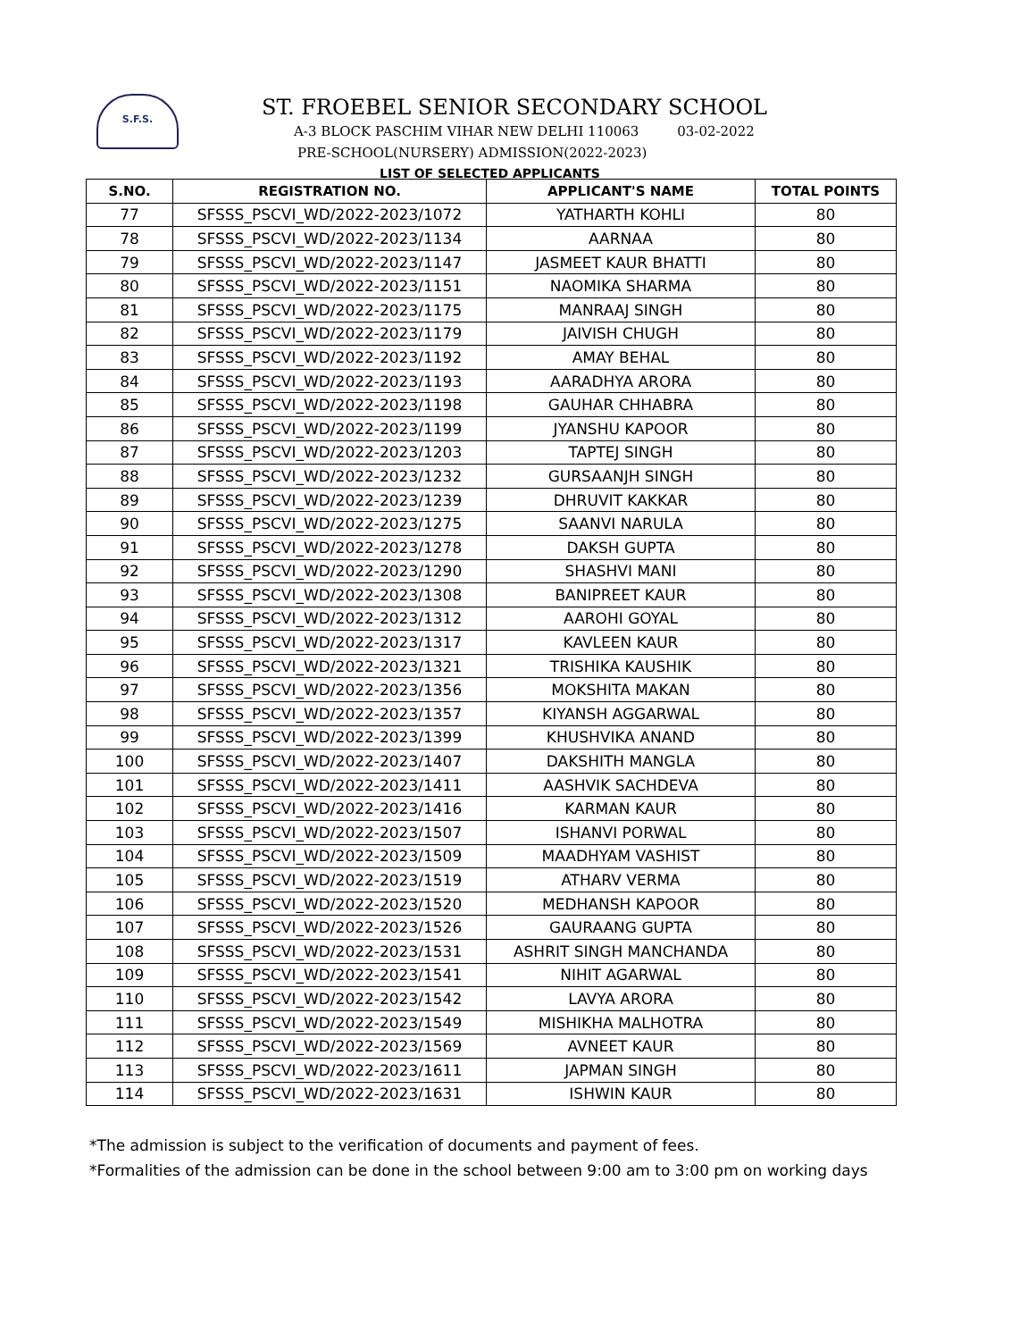S.F.S.
ST. FROEBEL SENIOR SECONDARY SCHOOL
A-3 BLOCK PASCHIM VIHAR NEW DELHI 110063 03-02-2022
PRE-SCHOOL(NURSERY) ADMISSION(2022-2023)
LIST OF SELECTED APPLICANTS
| S.NO. | REGISTRATION NO. | APPLICANT'S NAME | TOTAL POINTS |
| --- | --- | --- | --- |
| 77 | SFSSS_PSCVI_WD/2022-2023/1072 | YATHARTH KOHLI | 80 |
| 78 | SFSSS_PSCVI_WD/2022-2023/1134 | AARNAA | 80 |
| 79 | SFSSS_PSCVI_WD/2022-2023/1147 | JASMEET KAUR BHATTI | 80 |
| 80 | SFSSS_PSCVI_WD/2022-2023/1151 | NAOMIKA SHARMA | 80 |
| 81 | SFSSS_PSCVI_WD/2022-2023/1175 | MANRAAJ SINGH | 80 |
| 82 | SFSSS_PSCVI_WD/2022-2023/1179 | JAIVISH CHUGH | 80 |
| 83 | SFSSS_PSCVI_WD/2022-2023/1192 | AMAY BEHAL | 80 |
| 84 | SFSSS_PSCVI_WD/2022-2023/1193 | AARADHYA ARORA | 80 |
| 85 | SFSSS_PSCVI_WD/2022-2023/1198 | GAUHAR CHHABRA | 80 |
| 86 | SFSSS_PSCVI_WD/2022-2023/1199 | JYANSHU KAPOOR | 80 |
| 87 | SFSSS_PSCVI_WD/2022-2023/1203 | TAPTEJ SINGH | 80 |
| 88 | SFSSS_PSCVI_WD/2022-2023/1232 | GURSAANJH SINGH | 80 |
| 89 | SFSSS_PSCVI_WD/2022-2023/1239 | DHRUVIT KAKKAR | 80 |
| 90 | SFSSS_PSCVI_WD/2022-2023/1275 | SAANVI NARULA | 80 |
| 91 | SFSSS_PSCVI_WD/2022-2023/1278 | DAKSH GUPTA | 80 |
| 92 | SFSSS_PSCVI_WD/2022-2023/1290 | SHASHVI MANI | 80 |
| 93 | SFSSS_PSCVI_WD/2022-2023/1308 | BANIPREET KAUR | 80 |
| 94 | SFSSS_PSCVI_WD/2022-2023/1312 | AAROHI GOYAL | 80 |
| 95 | SFSSS_PSCVI_WD/2022-2023/1317 | KAVLEEN KAUR | 80 |
| 96 | SFSSS_PSCVI_WD/2022-2023/1321 | TRISHIKA KAUSHIK | 80 |
| 97 | SFSSS_PSCVI_WD/2022-2023/1356 | MOKSHITA MAKAN | 80 |
| 98 | SFSSS_PSCVI_WD/2022-2023/1357 | KIYANSH AGGARWAL | 80 |
| 99 | SFSSS_PSCVI_WD/2022-2023/1399 | KHUSHVIKA ANAND | 80 |
| 100 | SFSSS_PSCVI_WD/2022-2023/1407 | DAKSHITH MANGLA | 80 |
| 101 | SFSSS_PSCVI_WD/2022-2023/1411 | AASHVIK SACHDEVA | 80 |
| 102 | SFSSS_PSCVI_WD/2022-2023/1416 | KARMAN KAUR | 80 |
| 103 | SFSSS_PSCVI_WD/2022-2023/1507 | ISHANVI PORWAL | 80 |
| 104 | SFSSS_PSCVI_WD/2022-2023/1509 | MAADHYAM VASHIST | 80 |
| 105 | SFSSS_PSCVI_WD/2022-2023/1519 | ATHARV VERMA | 80 |
| 106 | SFSSS_PSCVI_WD/2022-2023/1520 | MEDHANSH KAPOOR | 80 |
| 107 | SFSSS_PSCVI_WD/2022-2023/1526 | GAURAANG GUPTA | 80 |
| 108 | SFSSS_PSCVI_WD/2022-2023/1531 | ASHRIT SINGH MANCHANDA | 80 |
| 109 | SFSSS_PSCVI_WD/2022-2023/1541 | NIHIT AGARWAL | 80 |
| 110 | SFSSS_PSCVI_WD/2022-2023/1542 | LAVYA ARORA | 80 |
| 111 | SFSSS_PSCVI_WD/2022-2023/1549 | MISHIKHA MALHOTRA | 80 |
| 112 | SFSSS_PSCVI_WD/2022-2023/1569 | AVNEET KAUR | 80 |
| 113 | SFSSS_PSCVI_WD/2022-2023/1611 | JAPMAN SINGH | 80 |
| 114 | SFSSS_PSCVI_WD/2022-2023/1631 | ISHWIN KAUR | 80 |
*The admission is subject to the verification of documents and payment of fees.
*Formalities of the admission can be done in the school between 9:00 am to 3:00 pm on working days